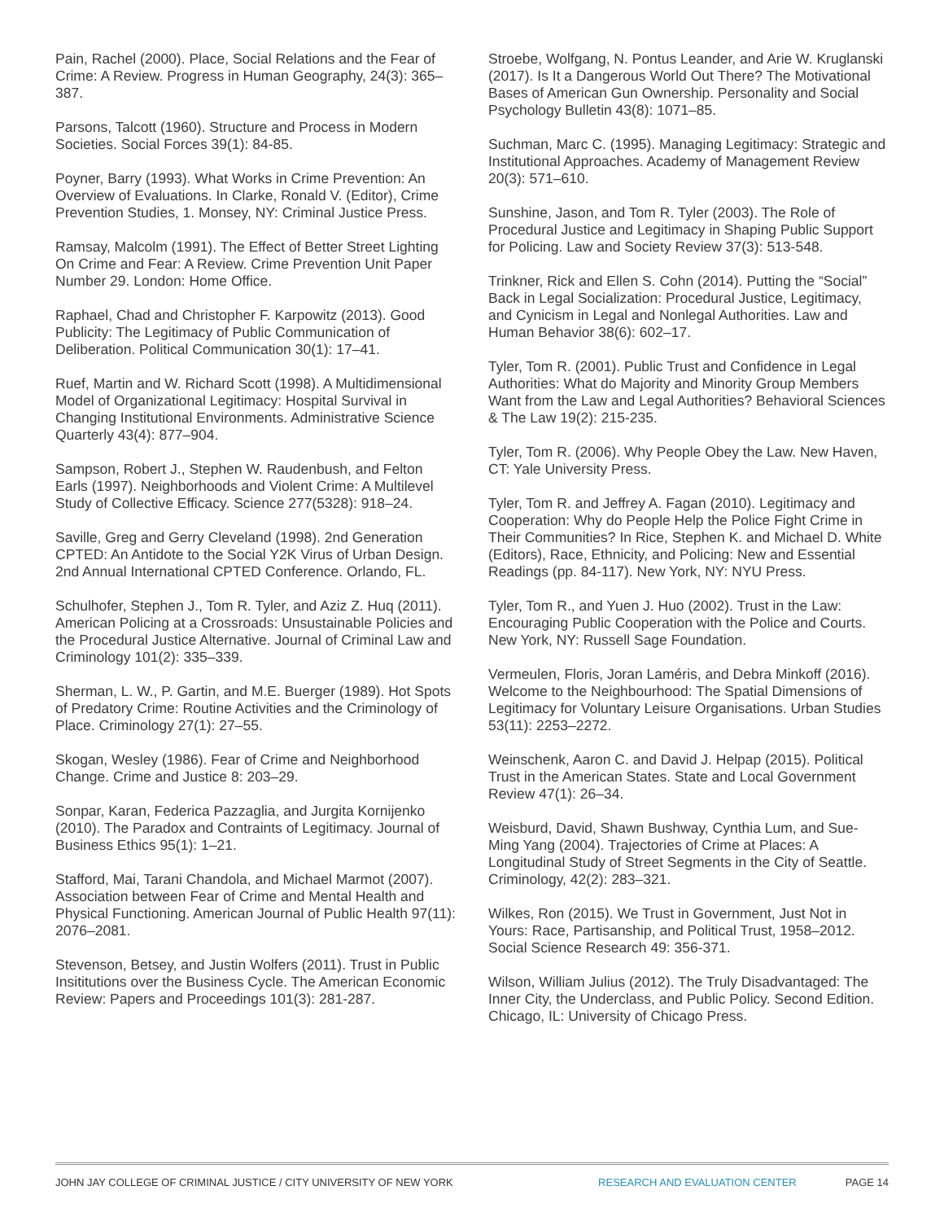Pain, Rachel (2000). Place, Social Relations and the Fear of Crime: A Review. Progress in Human Geography, 24(3): 365–387.
Parsons, Talcott (1960). Structure and Process in Modern Societies. Social Forces 39(1): 84-85.
Poyner, Barry (1993). What Works in Crime Prevention: An Overview of Evaluations. In Clarke, Ronald V. (Editor), Crime Prevention Studies, 1. Monsey, NY: Criminal Justice Press.
Ramsay, Malcolm (1991). The Effect of Better Street Lighting On Crime and Fear: A Review. Crime Prevention Unit Paper Number 29. London: Home Office.
Raphael, Chad and Christopher F. Karpowitz (2013). Good Publicity: The Legitimacy of Public Communication of Deliberation. Political Communication 30(1): 17–41.
Ruef, Martin and W. Richard Scott (1998). A Multidimensional Model of Organizational Legitimacy: Hospital Survival in Changing Institutional Environments. Administrative Science Quarterly 43(4): 877–904.
Sampson, Robert J., Stephen W. Raudenbush, and Felton Earls (1997). Neighborhoods and Violent Crime: A Multilevel Study of Collective Efficacy. Science 277(5328): 918–24.
Saville, Greg and Gerry Cleveland (1998). 2nd Generation CPTED: An Antidote to the Social Y2K Virus of Urban Design. 2nd Annual International CPTED Conference. Orlando, FL.
Schulhofer, Stephen J., Tom R. Tyler, and Aziz Z. Huq (2011). American Policing at a Crossroads: Unsustainable Policies and the Procedural Justice Alternative. Journal of Criminal Law and Criminology 101(2): 335–339.
Sherman, L. W., P. Gartin, and M.E. Buerger (1989). Hot Spots of Predatory Crime: Routine Activities and the Criminology of Place. Criminology 27(1): 27–55.
Skogan, Wesley (1986). Fear of Crime and Neighborhood Change. Crime and Justice 8: 203–29.
Sonpar, Karan, Federica Pazzaglia, and Jurgita Kornijenko (2010). The Paradox and Contraints of Legitimacy. Journal of Business Ethics 95(1): 1–21.
Stafford, Mai, Tarani Chandola, and Michael Marmot (2007). Association between Fear of Crime and Mental Health and Physical Functioning. American Journal of Public Health 97(11): 2076–2081.
Stevenson, Betsey, and Justin Wolfers (2011). Trust in Public Insititutions over the Business Cycle. The American Economic Review: Papers and Proceedings 101(3): 281-287.
Stroebe, Wolfgang, N. Pontus Leander, and Arie W. Kruglanski (2017). Is It a Dangerous World Out There? The Motivational Bases of American Gun Ownership. Personality and Social Psychology Bulletin 43(8): 1071–85.
Suchman, Marc C. (1995). Managing Legitimacy: Strategic and Institutional Approaches. Academy of Management Review 20(3): 571–610.
Sunshine, Jason, and Tom R. Tyler (2003). The Role of Procedural Justice and Legitimacy in Shaping Public Support for Policing. Law and Society Review 37(3): 513-548.
Trinkner, Rick and Ellen S. Cohn (2014). Putting the “Social” Back in Legal Socialization: Procedural Justice, Legitimacy, and Cynicism in Legal and Nonlegal Authorities. Law and Human Behavior 38(6): 602–17.
Tyler, Tom R. (2001). Public Trust and Confidence in Legal Authorities: What do Majority and Minority Group Members Want from the Law and Legal Authorities? Behavioral Sciences & The Law 19(2): 215-235.
Tyler, Tom R. (2006). Why People Obey the Law. New Haven, CT: Yale University Press.
Tyler, Tom R. and Jeffrey A. Fagan (2010). Legitimacy and Cooperation: Why do People Help the Police Fight Crime in Their Communities? In Rice, Stephen K. and Michael D. White (Editors), Race, Ethnicity, and Policing: New and Essential Readings (pp. 84-117). New York, NY: NYU Press.
Tyler, Tom R., and Yuen J. Huo (2002). Trust in the Law: Encouraging Public Cooperation with the Police and Courts. New York, NY: Russell Sage Foundation.
Vermeulen, Floris, Joran Laméris, and Debra Minkoff (2016). Welcome to the Neighbourhood: The Spatial Dimensions of Legitimacy for Voluntary Leisure Organisations. Urban Studies 53(11): 2253–2272.
Weinschenk, Aaron C. and David J. Helpap (2015). Political Trust in the American States. State and Local Government Review 47(1): 26–34.
Weisburd, David, Shawn Bushway, Cynthia Lum, and Sue-Ming Yang (2004). Trajectories of Crime at Places: A Longitudinal Study of Street Segments in the City of Seattle. Criminology, 42(2): 283–321.
Wilkes, Ron (2015). We Trust in Government, Just Not in Yours: Race, Partisanship, and Political Trust, 1958–2012. Social Science Research 49: 356-371.
Wilson, William Julius (2012). The Truly Disadvantaged: The Inner City, the Underclass, and Public Policy. Second Edition. Chicago, IL: University of Chicago Press.
JOHN JAY COLLEGE OF CRIMINAL JUSTICE / CITY UNIVERSITY OF NEW YORK RESEARCH AND EVALUATION CENTER PAGE 14